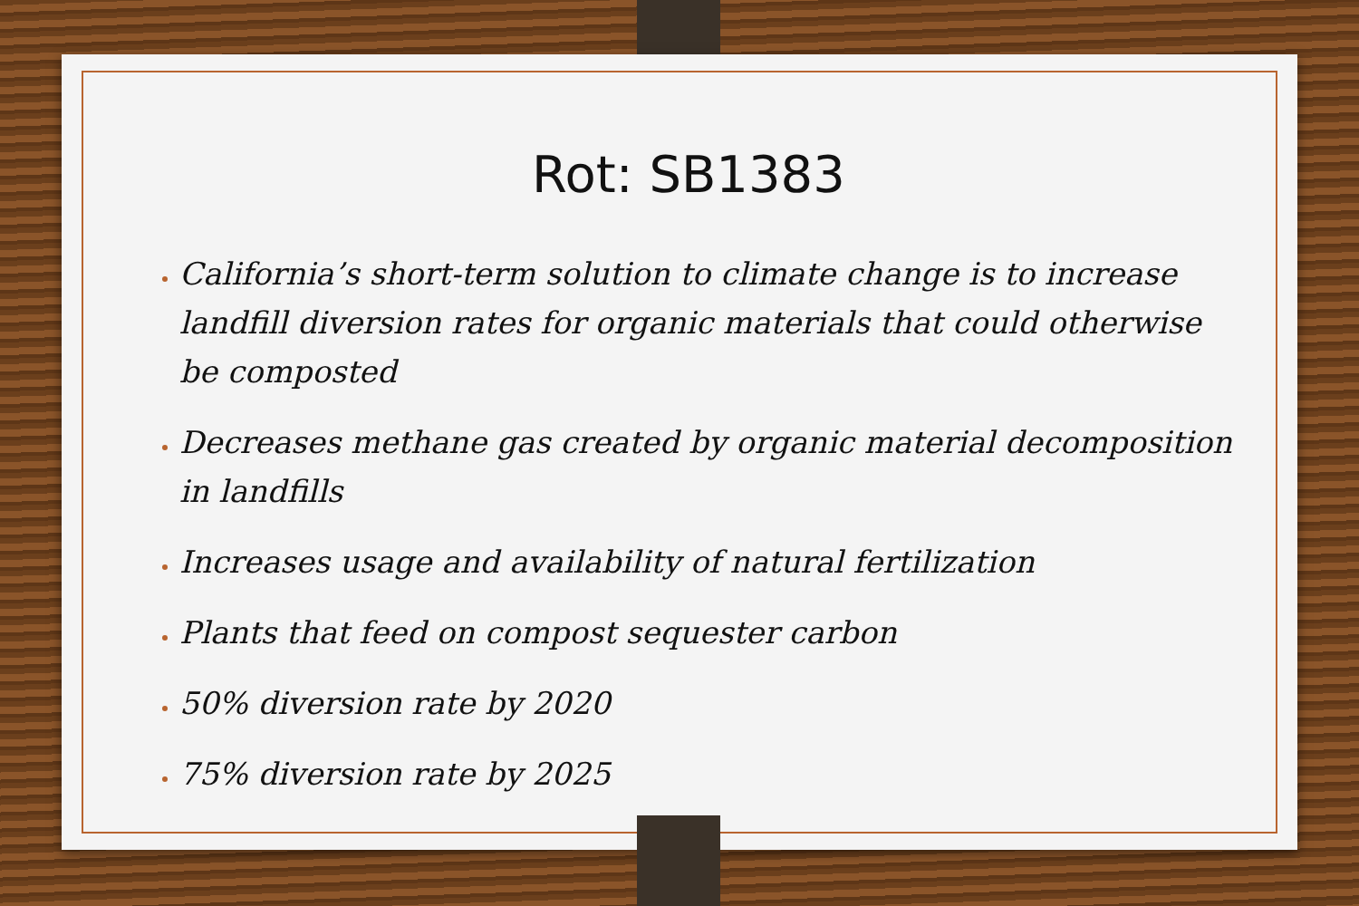Rot: SB1383
California’s short-term solution to climate change is to increase landfill diversion rates for organic materials that could otherwise be composted
Decreases methane gas created by organic material decomposition in landfills
Increases usage and availability of natural fertilization
Plants that feed on compost sequester carbon
50% diversion rate by 2020
75% diversion rate by 2025